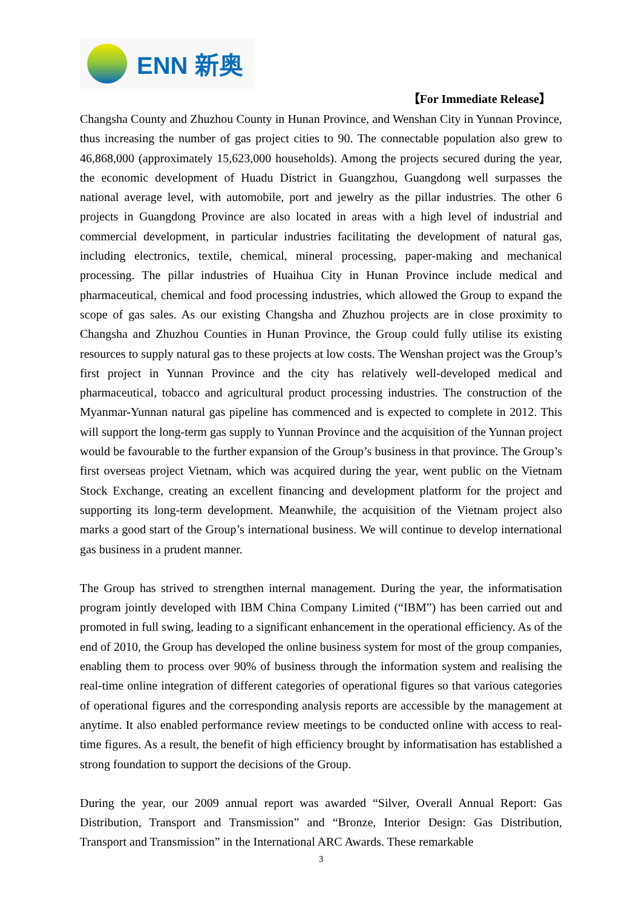ENN 新奥
【For Immediate Release】
Changsha County and Zhuzhou County in Hunan Province, and Wenshan City in Yunnan Province, thus increasing the number of gas project cities to 90. The connectable population also grew to 46,868,000 (approximately 15,623,000 households). Among the projects secured during the year, the economic development of Huadu District in Guangzhou, Guangdong well surpasses the national average level, with automobile, port and jewelry as the pillar industries. The other 6 projects in Guangdong Province are also located in areas with a high level of industrial and commercial development, in particular industries facilitating the development of natural gas, including electronics, textile, chemical, mineral processing, paper-making and mechanical processing. The pillar industries of Huaihua City in Hunan Province include medical and pharmaceutical, chemical and food processing industries, which allowed the Group to expand the scope of gas sales. As our existing Changsha and Zhuzhou projects are in close proximity to Changsha and Zhuzhou Counties in Hunan Province, the Group could fully utilise its existing resources to supply natural gas to these projects at low costs. The Wenshan project was the Group’s first project in Yunnan Province and the city has relatively well-developed medical and pharmaceutical, tobacco and agricultural product processing industries. The construction of the Myanmar-Yunnan natural gas pipeline has commenced and is expected to complete in 2012. This will support the long-term gas supply to Yunnan Province and the acquisition of the Yunnan project would be favourable to the further expansion of the Group’s business in that province. The Group’s first overseas project Vietnam, which was acquired during the year, went public on the Vietnam Stock Exchange, creating an excellent financing and development platform for the project and supporting its long-term development. Meanwhile, the acquisition of the Vietnam project also marks a good start of the Group’s international business. We will continue to develop international gas business in a prudent manner.
The Group has strived to strengthen internal management. During the year, the informatisation program jointly developed with IBM China Company Limited (“IBM”) has been carried out and promoted in full swing, leading to a significant enhancement in the operational efficiency. As of the end of 2010, the Group has developed the online business system for most of the group companies, enabling them to process over 90% of business through the information system and realising the real-time online integration of different categories of operational figures so that various categories of operational figures and the corresponding analysis reports are accessible by the management at anytime. It also enabled performance review meetings to be conducted online with access to real-time figures. As a result, the benefit of high efficiency brought by informatisation has established a strong foundation to support the decisions of the Group.
During the year, our 2009 annual report was awarded “Silver, Overall Annual Report: Gas Distribution, Transport and Transmission” and “Bronze, Interior Design: Gas Distribution, Transport and Transmission” in the International ARC Awards. These remarkable
3